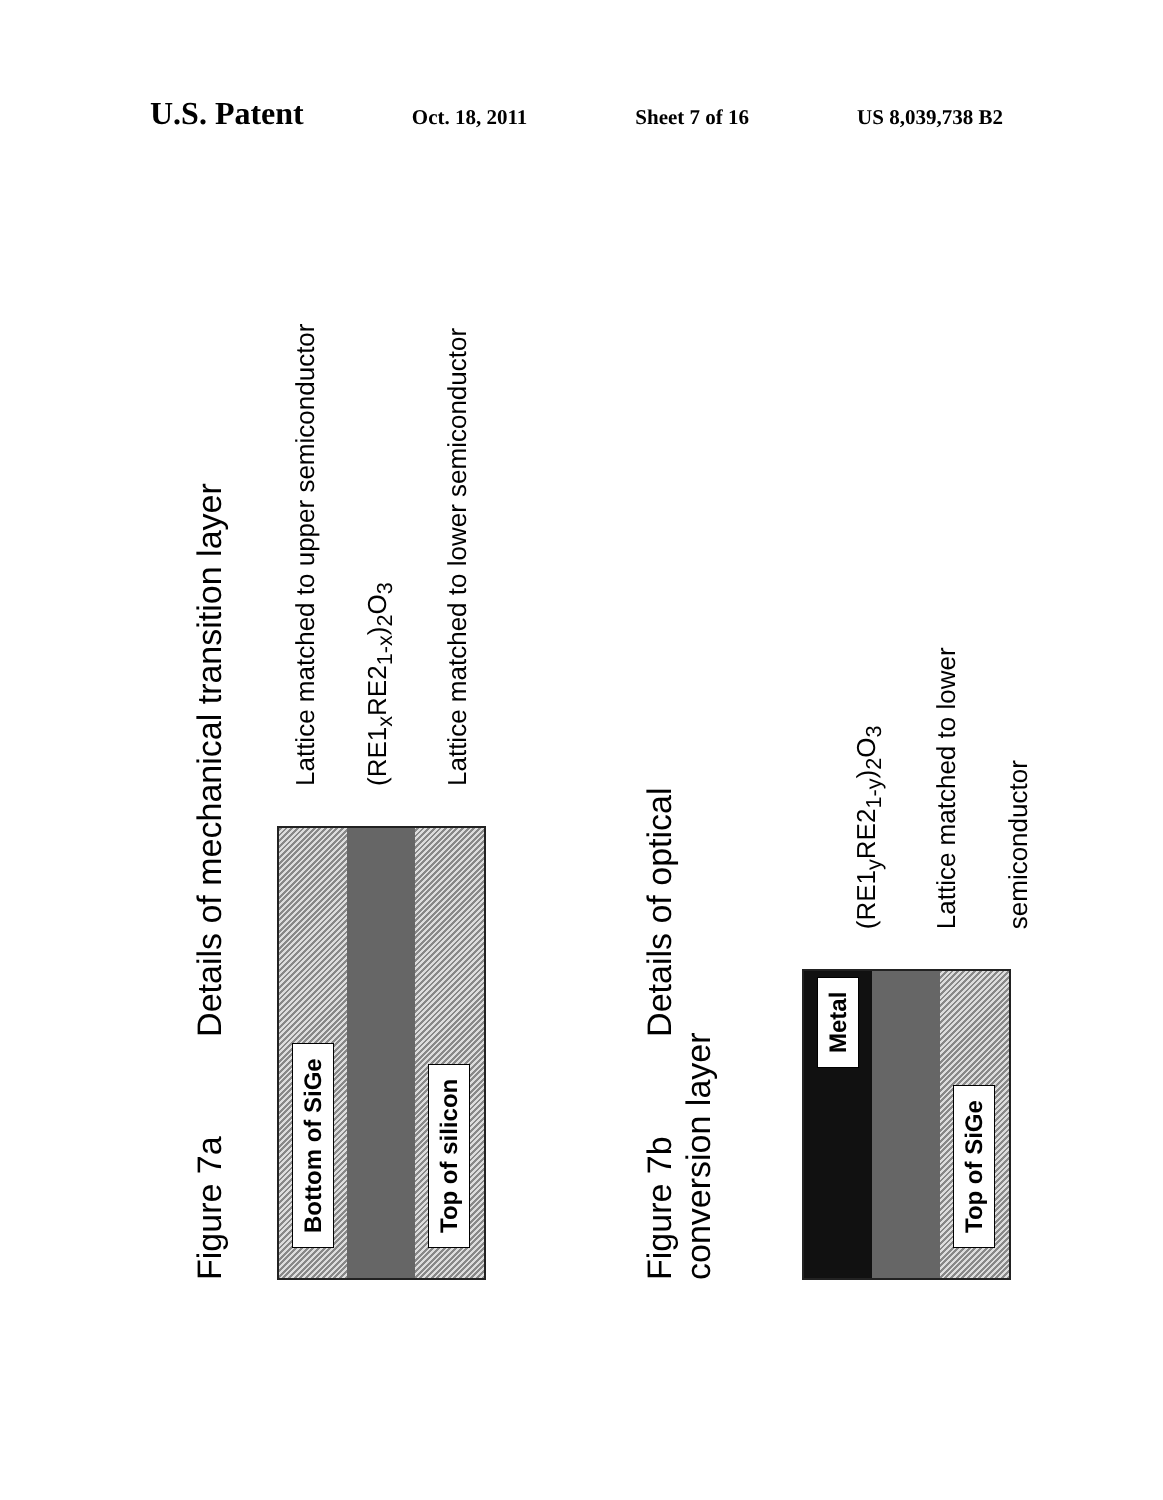U.S. Patent Oct. 18, 2011 Sheet 7 of 16 US 8,039,738 B2
Figure 7a Details of mechanical transition layer
Bottom of SiGe
Top of silicon
Lattice matched to upper semiconductor
(RE1<sub>x</sub>RE2<sub>1-x</sub>)<sub>2</sub>O<sub>3</sub>
Lattice matched to lower semiconductor
Figure 7b Details of optical conversion layer
Metal
Top of SiGe
(RE1<sub>y</sub>RE2<sub>1-y</sub>)<sub>2</sub>O<sub>3</sub>
Lattice matched to lower semiconductor